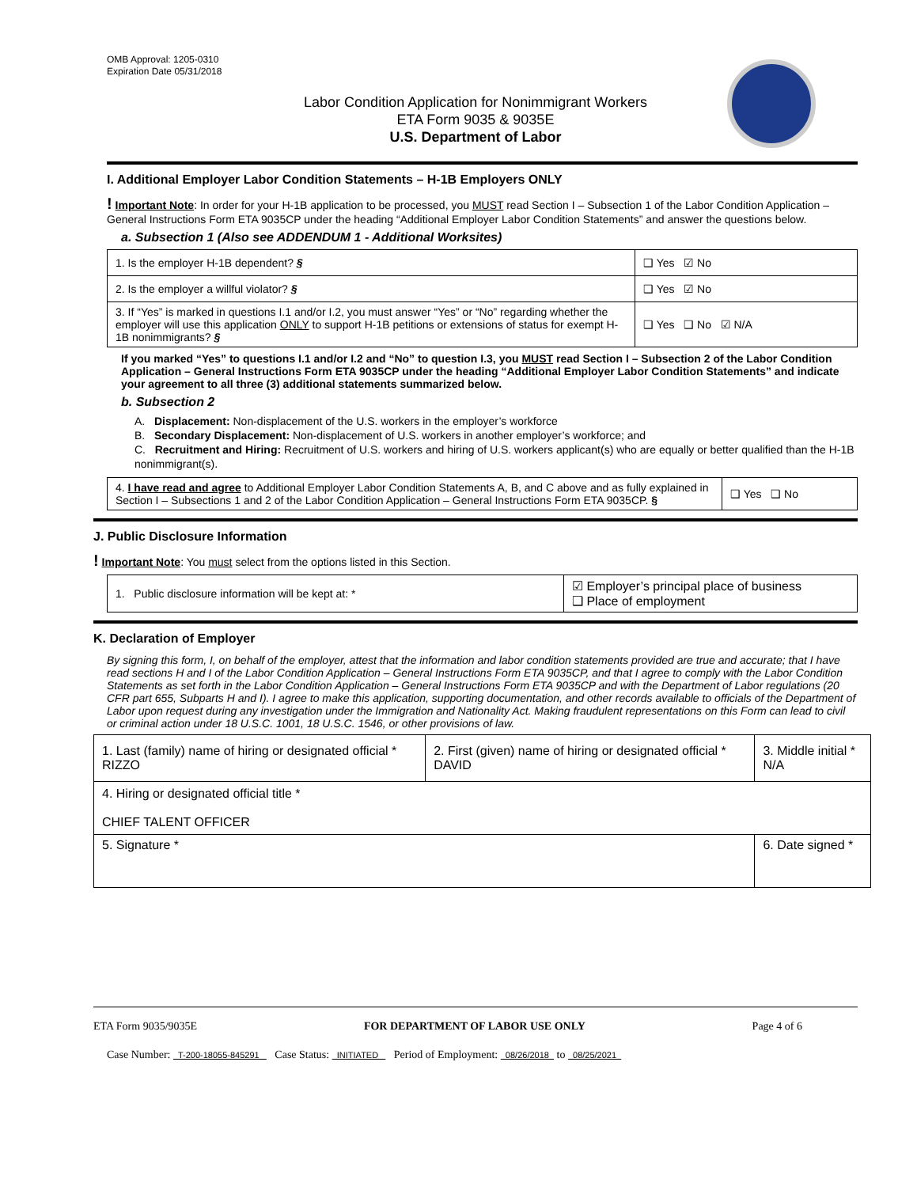OMB Approval: 1205-0310
Expiration Date 05/31/2018
Labor Condition Application for Nonimmigrant Workers
ETA Form 9035 & 9035E
U.S. Department of Labor
I. Additional Employer Labor Condition Statements – H-1B Employers ONLY
! Important Note: In order for your H-1B application to be processed, you MUST read Section I – Subsection 1 of the Labor Condition Application – General Instructions Form ETA 9035CP under the heading “Additional Employer Labor Condition Statements” and answer the questions below.
a. Subsection 1 (Also see ADDENDUM 1 - Additional Worksites)
| 1. Is the employer H-1B dependent? § | ❑ Yes ☑ No |
| 2. Is the employer a willful violator? § | ❑ Yes ☑ No |
| 3. If “Yes” is marked in questions I.1 and/or I.2, you must answer “Yes” or “No” regarding whether the employer will use this application ONLY to support H-1B petitions or extensions of status for exempt H-1B nonimmigrants? § | ❑ Yes ❑ No ☑ N/A |
If you marked “Yes” to questions I.1 and/or I.2 and “No” to question I.3, you MUST read Section I – Subsection 2 of the Labor Condition Application – General Instructions Form ETA 9035CP under the heading “Additional Employer Labor Condition Statements” and indicate your agreement to all three (3) additional statements summarized below.
b. Subsection 2
A. Displacement: Non-displacement of the U.S. workers in the employer’s workforce
B. Secondary Displacement: Non-displacement of U.S. workers in another employer’s workforce; and
C. Recruitment and Hiring: Recruitment of U.S. workers and hiring of U.S. workers applicant(s) who are equally or better qualified than the H-1B nonimmigrant(s).
| 4. I have read and agree to Additional Employer Labor Condition Statements A, B, and C above and as fully explained in Section I – Subsections 1 and 2 of the Labor Condition Application – General Instructions Form ETA 9035CP. § | ❑ Yes ❑ No |
J. Public Disclosure Information
! Important Note: You must select from the options listed in this Section.
| 1. Public disclosure information will be kept at: * | ☑ Employer’s principal place of business ❑ Place of employment |
K. Declaration of Employer
By signing this form, I, on behalf of the employer, attest that the information and labor condition statements provided are true and accurate; that I have read sections H and I of the Labor Condition Application – General Instructions Form ETA 9035CP, and that I agree to comply with the Labor Condition Statements as set forth in the Labor Condition Application – General Instructions Form ETA 9035CP and with the Department of Labor regulations (20 CFR part 655, Subparts H and I). I agree to make this application, supporting documentation, and other records available to officials of the Department of Labor upon request during any investigation under the Immigration and Nationality Act. Making fraudulent representations on this Form can lead to civil or criminal action under 18 U.S.C. 1001, 18 U.S.C. 1546, or other provisions of law.
| 1. Last (family) name of hiring or designated official * RIZZO | 2. First (given) name of hiring or designated official * DAVID | 3. Middle initial * N/A |
| 4. Hiring or designated official title * CHIEF TALENT OFFICER | | |
| 5. Signature * | | 6. Date signed * |
ETA Form 9035/9035E FOR DEPARTMENT OF LABOR USE ONLY Page 4 of 6
Case Number: T-200-18055-845291 Case Status: INITIATED Period of Employment: 08/26/2018 to 08/25/2021